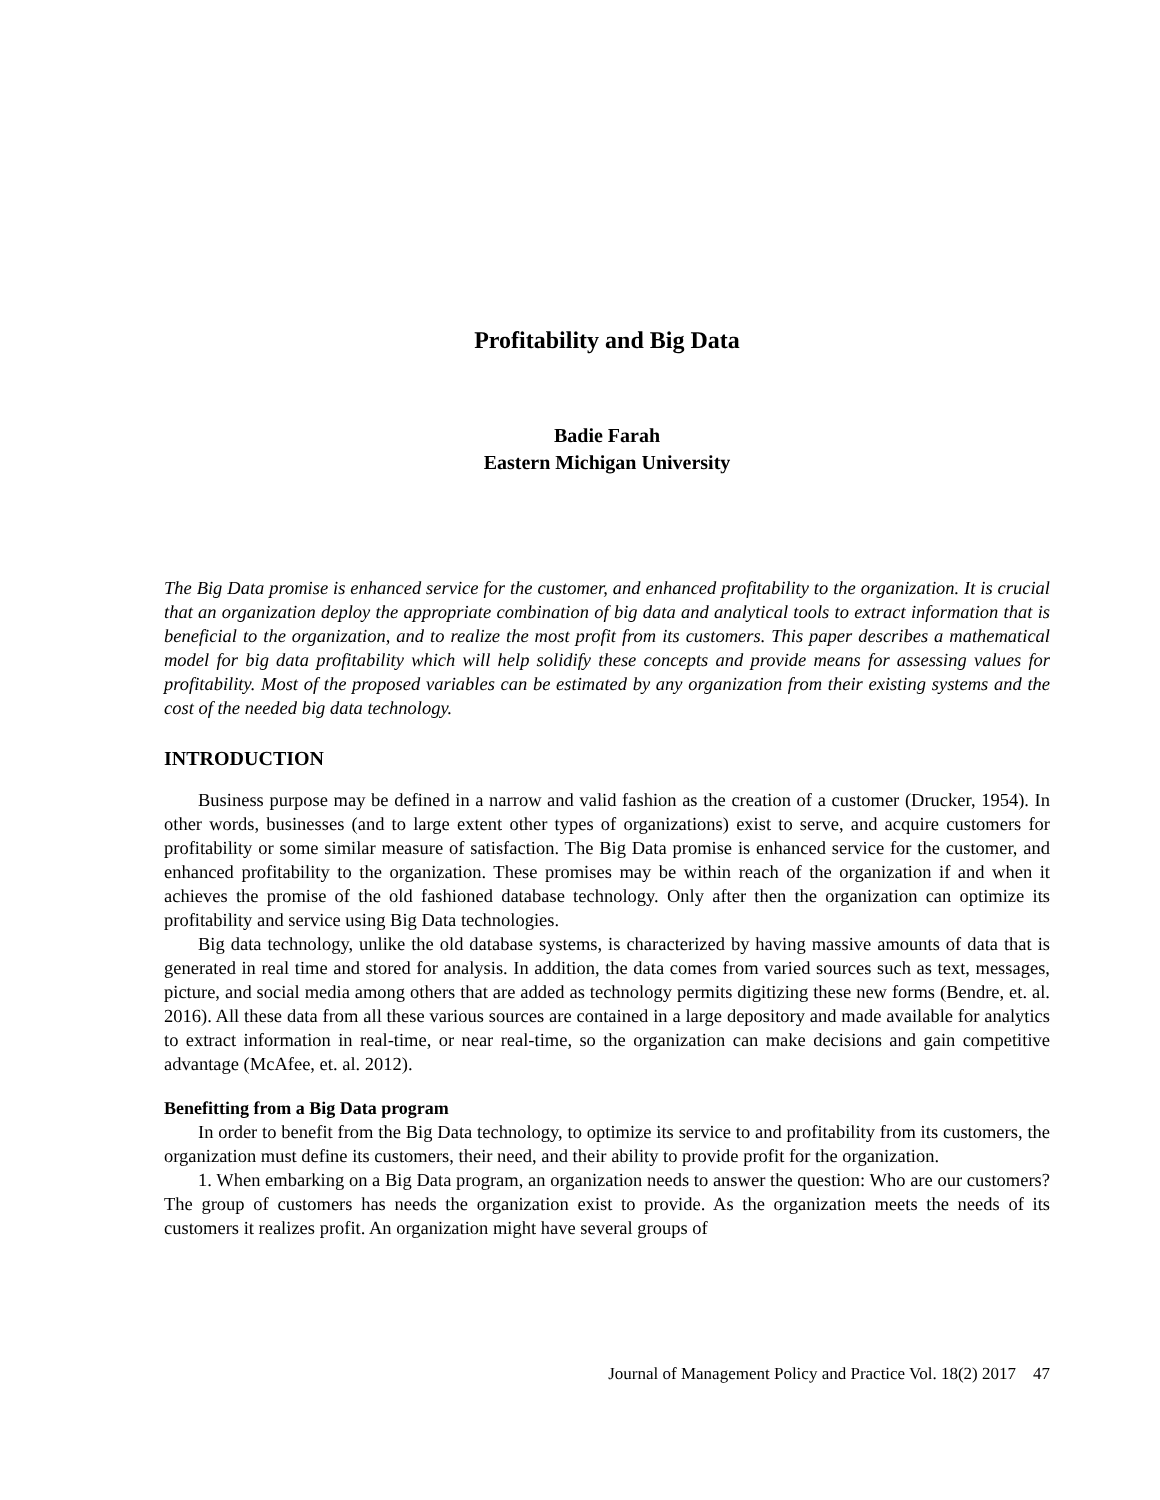Profitability and Big Data
Badie Farah
Eastern Michigan University
The Big Data promise is enhanced service for the customer, and enhanced profitability to the organization. It is crucial that an organization deploy the appropriate combination of big data and analytical tools to extract information that is beneficial to the organization, and to realize the most profit from its customers. This paper describes a mathematical model for big data profitability which will help solidify these concepts and provide means for assessing values for profitability. Most of the proposed variables can be estimated by any organization from their existing systems and the cost of the needed big data technology.
INTRODUCTION
Business purpose may be defined in a narrow and valid fashion as the creation of a customer (Drucker, 1954). In other words, businesses (and to large extent other types of organizations) exist to serve, and acquire customers for profitability or some similar measure of satisfaction. The Big Data promise is enhanced service for the customer, and enhanced profitability to the organization. These promises may be within reach of the organization if and when it achieves the promise of the old fashioned database technology. Only after then the organization can optimize its profitability and service using Big Data technologies.
Big data technology, unlike the old database systems, is characterized by having massive amounts of data that is generated in real time and stored for analysis. In addition, the data comes from varied sources such as text, messages, picture, and social media among others that are added as technology permits digitizing these new forms (Bendre, et. al. 2016). All these data from all these various sources are contained in a large depository and made available for analytics to extract information in real-time, or near real-time, so the organization can make decisions and gain competitive advantage (McAfee, et. al. 2012).
Benefitting from a Big Data program
In order to benefit from the Big Data technology, to optimize its service to and profitability from its customers, the organization must define its customers, their need, and their ability to provide profit for the organization.
1. When embarking on a Big Data program, an organization needs to answer the question: Who are our customers? The group of customers has needs the organization exist to provide. As the organization meets the needs of its customers it realizes profit. An organization might have several groups of
Journal of Management Policy and Practice Vol. 18(2) 2017 47